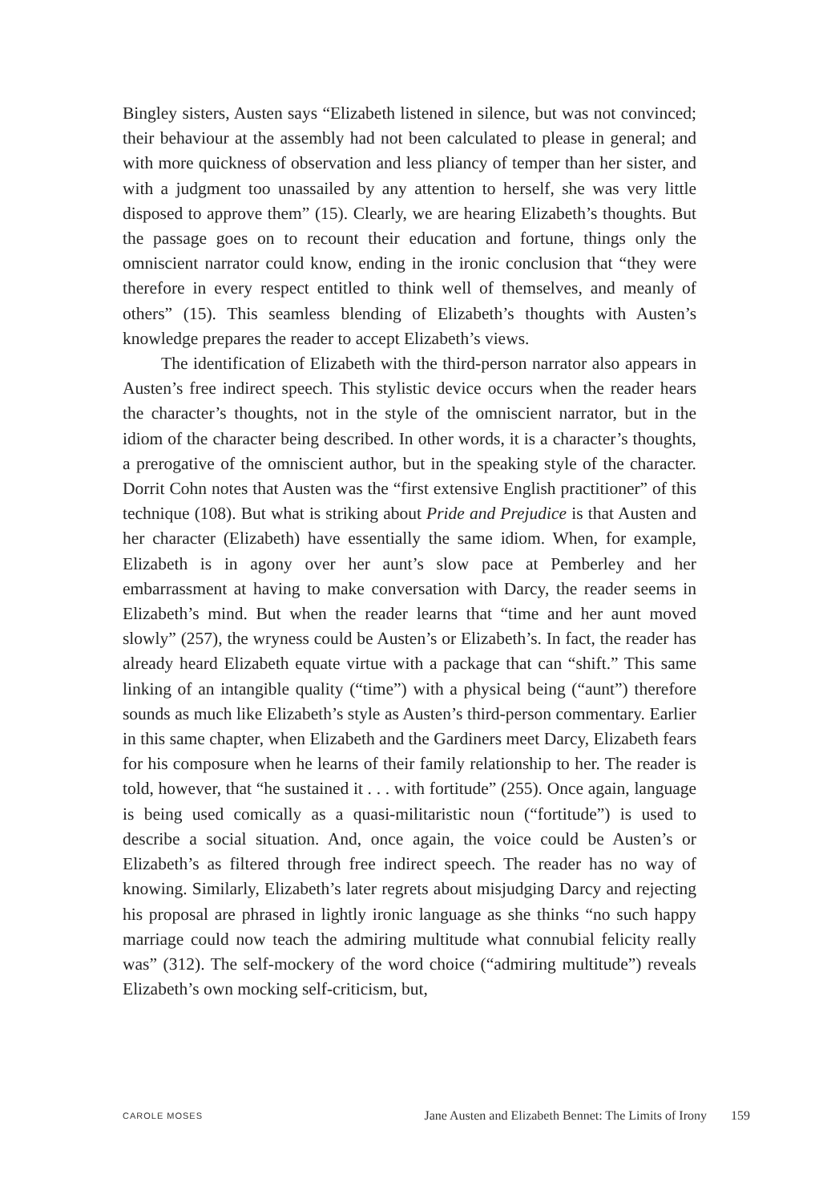Bingley sisters, Austen says “Elizabeth listened in silence, but was not convinced; their behaviour at the assembly had not been calculated to please in general; and with more quickness of observation and less pliancy of temper than her sister, and with a judgment too unassailed by any attention to herself, she was very little disposed to approve them” (15). Clearly, we are hearing Elizabeth’s thoughts. But the passage goes on to recount their education and fortune, things only the omniscient narrator could know, ending in the ironic conclusion that “they were therefore in every respect entitled to think well of themselves, and meanly of others” (15). This seamless blending of Elizabeth’s thoughts with Austen’s knowledge prepares the reader to accept Elizabeth’s views.
The identification of Elizabeth with the third-person narrator also appears in Austen’s free indirect speech. This stylistic device occurs when the reader hears the character’s thoughts, not in the style of the omniscient narrator, but in the idiom of the character being described. In other words, it is a character’s thoughts, a prerogative of the omniscient author, but in the speaking style of the character. Dorrit Cohn notes that Austen was the “first extensive English practitioner” of this technique (108). But what is striking about Pride and Prejudice is that Austen and her character (Elizabeth) have essentially the same idiom. When, for example, Elizabeth is in agony over her aunt’s slow pace at Pemberley and her embarrassment at having to make conversation with Darcy, the reader seems in Elizabeth’s mind. But when the reader learns that “time and her aunt moved slowly” (257), the wryness could be Austen’s or Elizabeth’s. In fact, the reader has already heard Elizabeth equate virtue with a package that can “shift.” This same linking of an intangible quality (“time”) with a physical being (“aunt”) therefore sounds as much like Elizabeth’s style as Austen’s third-person commentary. Earlier in this same chapter, when Elizabeth and the Gardiners meet Darcy, Elizabeth fears for his composure when he learns of their family relationship to her. The reader is told, however, that “he sustained it . . . with fortitude” (255). Once again, language is being used comically as a quasi-militaristic noun (“fortitude”) is used to describe a social situation. And, once again, the voice could be Austen’s or Elizabeth’s as filtered through free indirect speech. The reader has no way of knowing. Similarly, Elizabeth’s later regrets about misjudging Darcy and rejecting his proposal are phrased in lightly ironic language as she thinks “no such happy marriage could now teach the admiring multitude what connubial felicity really was” (312). The self-mockery of the word choice (“admiring multitude”) reveals Elizabeth’s own mocking self-criticism, but,
CAROLE MOSES Jane Austen and Elizabeth Bennet: The Limits of Irony 159